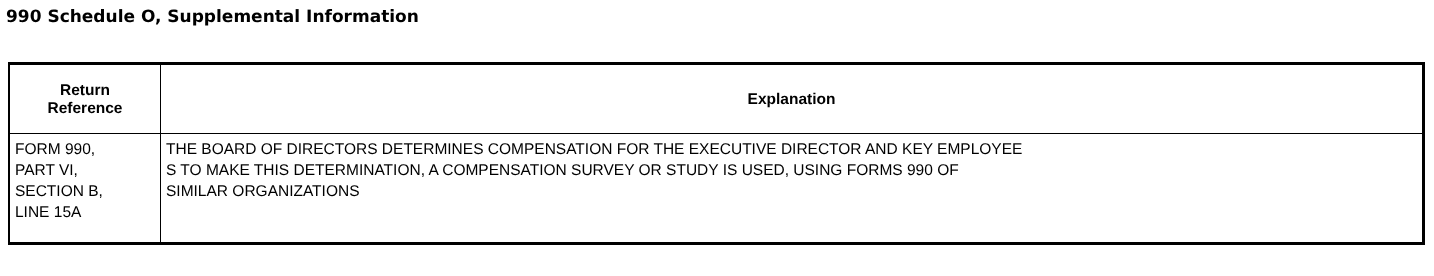990 Schedule O, Supplemental Information
| Return Reference | Explanation |
| --- | --- |
| FORM 990, PART VI, SECTION B, LINE 15A | THE BOARD OF DIRECTORS DETERMINES COMPENSATION FOR THE EXECUTIVE DIRECTOR AND KEY EMPLOYEE S TO MAKE THIS DETERMINATION, A COMPENSATION SURVEY OR STUDY IS USED, USING FORMS 990 OF SIMILAR ORGANIZATIONS |